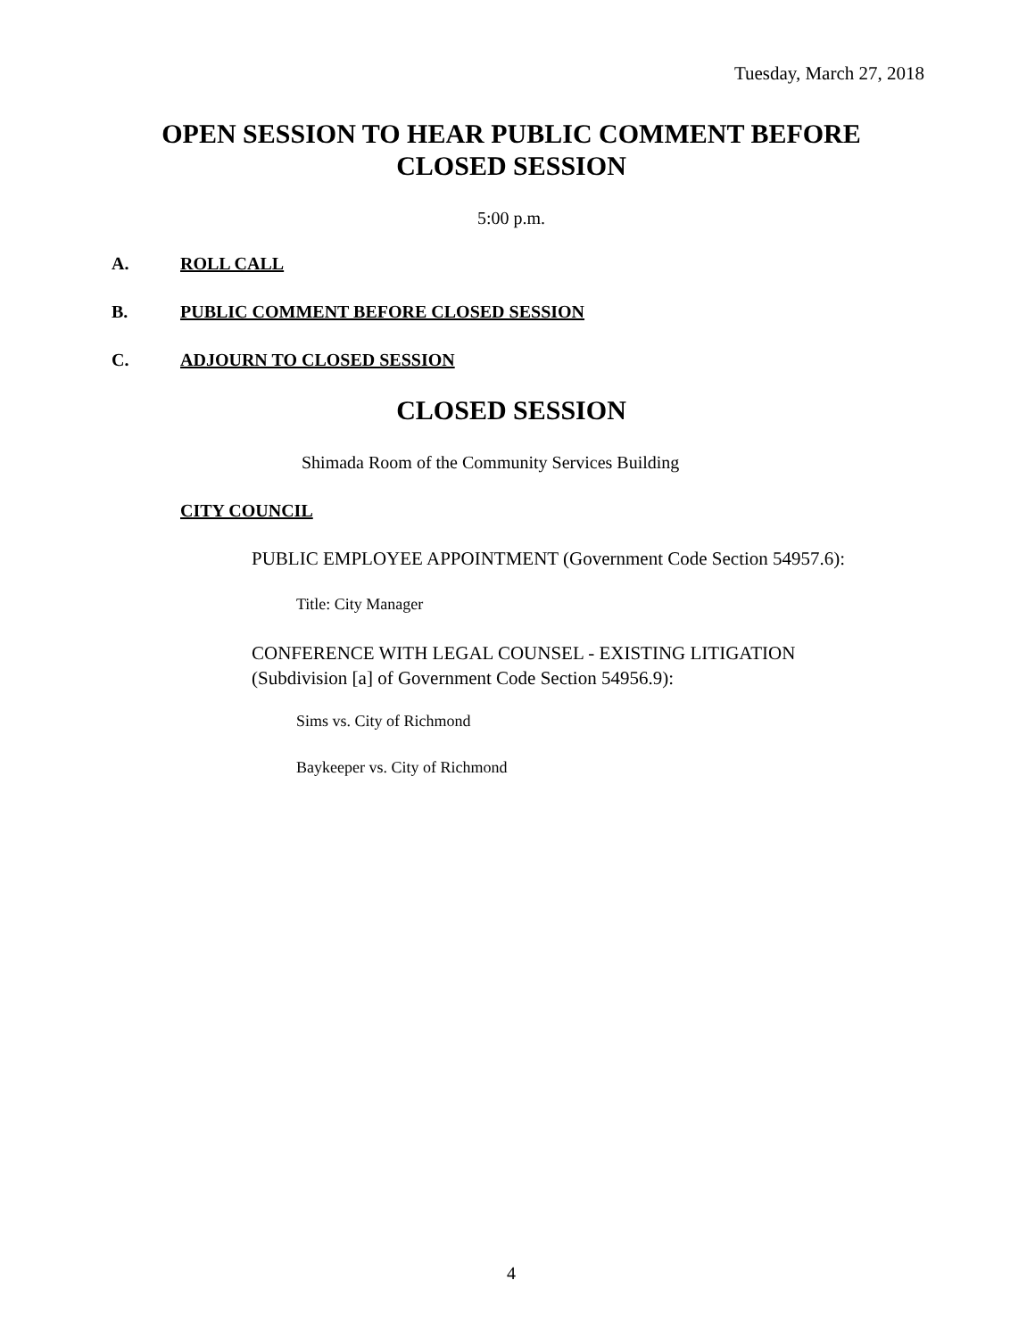Tuesday, March 27, 2018
OPEN SESSION TO HEAR PUBLIC COMMENT BEFORE
CLOSED SESSION
5:00 p.m.
A. ROLL CALL
B. PUBLIC COMMENT BEFORE CLOSED SESSION
C. ADJOURN TO CLOSED SESSION
CLOSED SESSION
Shimada Room of the Community Services Building
CITY COUNCIL
PUBLIC EMPLOYEE APPOINTMENT (Government Code Section 54957.6):
Title: City Manager
CONFERENCE WITH LEGAL COUNSEL - EXISTING LITIGATION
(Subdivision [a] of Government Code Section 54956.9):
Sims vs. City of Richmond
Baykeeper vs. City of Richmond
4